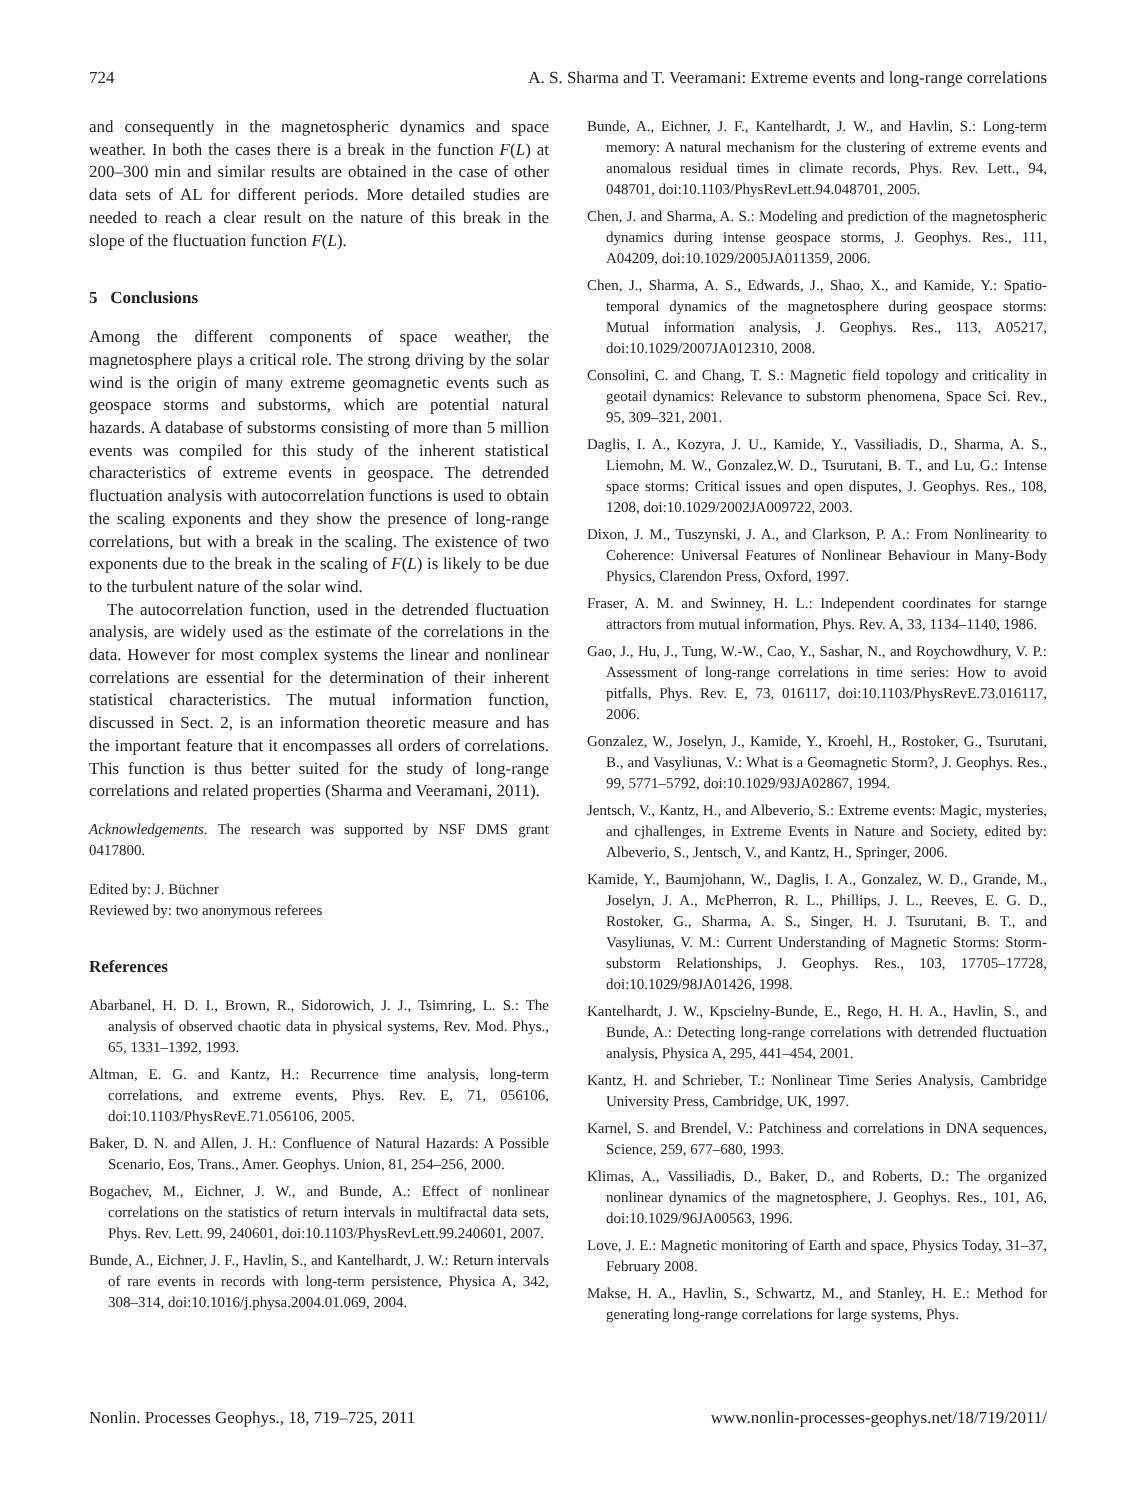724 A. S. Sharma and T. Veeramani: Extreme events and long-range correlations
and consequently in the magnetospheric dynamics and space weather. In both the cases there is a break in the function F(L) at 200–300 min and similar results are obtained in the case of other data sets of AL for different periods. More detailed studies are needed to reach a clear result on the nature of this break in the slope of the fluctuation function F(L).
5 Conclusions
Among the different components of space weather, the magnetosphere plays a critical role. The strong driving by the solar wind is the origin of many extreme geomagnetic events such as geospace storms and substorms, which are potential natural hazards. A database of substorms consisting of more than 5 million events was compiled for this study of the inherent statistical characteristics of extreme events in geospace. The detrended fluctuation analysis with autocorrelation functions is used to obtain the scaling exponents and they show the presence of long-range correlations, but with a break in the scaling. The existence of two exponents due to the break in the scaling of F(L) is likely to be due to the turbulent nature of the solar wind.
The autocorrelation function, used in the detrended fluctuation analysis, are widely used as the estimate of the correlations in the data. However for most complex systems the linear and nonlinear correlations are essential for the determination of their inherent statistical characteristics. The mutual information function, discussed in Sect. 2, is an information theoretic measure and has the important feature that it encompasses all orders of correlations. This function is thus better suited for the study of long-range correlations and related properties (Sharma and Veeramani, 2011).
Acknowledgements. The research was supported by NSF DMS grant 0417800.
Edited by: J. Büchner
Reviewed by: two anonymous referees
References
Abarbanel, H. D. I., Brown, R., Sidorowich, J. J., Tsimring, L. S.: The analysis of observed chaotic data in physical systems, Rev. Mod. Phys., 65, 1331–1392, 1993.
Altman, E. G. and Kantz, H.: Recurrence time analysis, long-term correlations, and extreme events, Phys. Rev. E, 71, 056106, doi:10.1103/PhysRevE.71.056106, 2005.
Baker, D. N. and Allen, J. H.: Confluence of Natural Hazards: A Possible Scenario, Eos, Trans., Amer. Geophys. Union, 81, 254–256, 2000.
Bogachev, M., Eichner, J. W., and Bunde, A.: Effect of nonlinear correlations on the statistics of return intervals in multifractal data sets, Phys. Rev. Lett. 99, 240601, doi:10.1103/PhysRevLett.99.240601, 2007.
Bunde, A., Eichner, J. F., Havlin, S., and Kantelhardt, J. W.: Return intervals of rare events in records with long-term persistence, Physica A, 342, 308–314, doi:10.1016/j.physa.2004.01.069, 2004.
Bunde, A., Eichner, J. F., Kantelhardt, J. W., and Havlin, S.: Long-term memory: A natural mechanism for the clustering of extreme events and anomalous residual times in climate records, Phys. Rev. Lett., 94, 048701, doi:10.1103/PhysRevLett.94.048701, 2005.
Chen, J. and Sharma, A. S.: Modeling and prediction of the magnetospheric dynamics during intense geospace storms, J. Geophys. Res., 111, A04209, doi:10.1029/2005JA011359, 2006.
Chen, J., Sharma, A. S., Edwards, J., Shao, X., and Kamide, Y.: Spatio-temporal dynamics of the magnetosphere during geospace storms: Mutual information analysis, J. Geophys. Res., 113, A05217, doi:10.1029/2007JA012310, 2008.
Consolini, C. and Chang, T. S.: Magnetic field topology and criticality in geotail dynamics: Relevance to substorm phenomena, Space Sci. Rev., 95, 309–321, 2001.
Daglis, I. A., Kozyra, J. U., Kamide, Y., Vassiliadis, D., Sharma, A. S., Liemohn, M. W., Gonzalez,W. D., Tsurutani, B. T., and Lu, G.: Intense space storms: Critical issues and open disputes, J. Geophys. Res., 108, 1208, doi:10.1029/2002JA009722, 2003.
Dixon, J. M., Tuszynski, J. A., and Clarkson, P. A.: From Nonlinearity to Coherence: Universal Features of Nonlinear Behaviour in Many-Body Physics, Clarendon Press, Oxford, 1997.
Fraser, A. M. and Swinney, H. L.: Independent coordinates for starnge attractors from mutual information, Phys. Rev. A, 33, 1134–1140, 1986.
Gao, J., Hu, J., Tung, W.-W., Cao, Y., Sashar, N., and Roychowdhury, V. P.: Assessment of long-range correlations in time series: How to avoid pitfalls, Phys. Rev. E, 73, 016117, doi:10.1103/PhysRevE.73.016117, 2006.
Gonzalez, W., Joselyn, J., Kamide, Y., Kroehl, H., Rostoker, G., Tsurutani, B., and Vasyliunas, V.: What is a Geomagnetic Storm?, J. Geophys. Res., 99, 5771–5792, doi:10.1029/93JA02867, 1994.
Jentsch, V., Kantz, H., and Albeverio, S.: Extreme events: Magic, mysteries, and cjhallenges, in Extreme Events in Nature and Society, edited by: Albeverio, S., Jentsch, V., and Kantz, H., Springer, 2006.
Kamide, Y., Baumjohann, W., Daglis, I. A., Gonzalez, W. D., Grande, M., Joselyn, J. A., McPherron, R. L., Phillips, J. L., Reeves, E. G. D., Rostoker, G., Sharma, A. S., Singer, H. J. Tsurutani, B. T., and Vasyliunas, V. M.: Current Understanding of Magnetic Storms: Storm-substorm Relationships, J. Geophys. Res., 103, 17705–17728, doi:10.1029/98JA01426, 1998.
Kantelhardt, J. W., Kpscielny-Bunde, E., Rego, H. H. A., Havlin, S., and Bunde, A.: Detecting long-range correlations with detrended fluctuation analysis, Physica A, 295, 441–454, 2001.
Kantz, H. and Schrieber, T.: Nonlinear Time Series Analysis, Cambridge University Press, Cambridge, UK, 1997.
Karnel, S. and Brendel, V.: Patchiness and correlations in DNA sequences, Science, 259, 677–680, 1993.
Klimas, A., Vassiliadis, D., Baker, D., and Roberts, D.: The organized nonlinear dynamics of the magnetosphere, J. Geophys. Res., 101, A6, doi:10.1029/96JA00563, 1996.
Love, J. E.: Magnetic monitoring of Earth and space, Physics Today, 31–37, February 2008.
Makse, H. A., Havlin, S., Schwartz, M., and Stanley, H. E.: Method for generating long-range correlations for large systems, Phys.
Nonlin. Processes Geophys., 18, 719–725, 2011 www.nonlin-processes-geophys.net/18/719/2011/